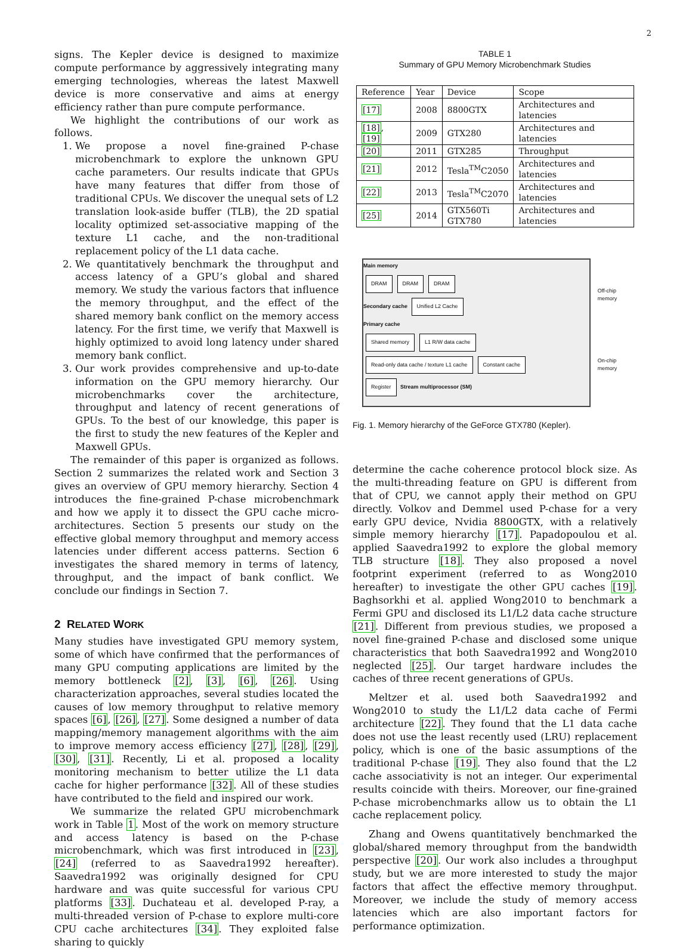2
signs. The Kepler device is designed to maximize compute performance by aggressively integrating many emerging technologies, whereas the latest Maxwell device is more conservative and aims at energy efficiency rather than pure compute performance.
We highlight the contributions of our work as follows.
1. We propose a novel fine-grained P-chase microbenchmark to explore the unknown GPU cache parameters. Our results indicate that GPUs have many features that differ from those of traditional CPUs. We discover the unequal sets of L2 translation look-aside buffer (TLB), the 2D spatial locality optimized set-associative mapping of the texture L1 cache, and the non-traditional replacement policy of the L1 data cache.
2. We quantitatively benchmark the throughput and access latency of a GPU’s global and shared memory. We study the various factors that influence the memory throughput, and the effect of the shared memory bank conflict on the memory access latency. For the first time, we verify that Maxwell is highly optimized to avoid long latency under shared memory bank conflict.
3. Our work provides comprehensive and up-to-date information on the GPU memory hierarchy. Our microbenchmarks cover the architecture, throughput and latency of recent generations of GPUs. To the best of our knowledge, this paper is the first to study the new features of the Kepler and Maxwell GPUs.
The remainder of this paper is organized as follows. Section 2 summarizes the related work and Section 3 gives an overview of GPU memory hierarchy. Section 4 introduces the fine-grained P-chase microbenchmark and how we apply it to dissect the GPU cache micro-architectures. Section 5 presents our study on the effective global memory throughput and memory access latencies under different access patterns. Section 6 investigates the shared memory in terms of latency, throughput, and the impact of bank conflict. We conclude our findings in Section 7.
2 RELATED WORK
Many studies have investigated GPU memory system, some of which have confirmed that the performances of many GPU computing applications are limited by the memory bottleneck [2], [3], [6], [26]. Using characterization approaches, several studies located the causes of low memory throughput to relative memory spaces [6], [26], [27]. Some designed a number of data mapping/memory management algorithms with the aim to improve memory access efficiency [27], [28], [29], [30], [31]. Recently, Li et al. proposed a locality monitoring mechanism to better utilize the L1 data cache for higher performance [32]. All of these studies have contributed to the field and inspired our work.
We summarize the related GPU microbenchmark work in Table 1. Most of the work on memory structure and access latency is based on the P-chase microbenchmark, which was first introduced in [23], [24] (referred to as Saavedra1992 hereafter). Saavedra1992 was originally designed for CPU hardware and was quite successful for various CPU platforms [33]. Duchateau et al. developed P-ray, a multi-threaded version of P-chase to explore multi-core CPU cache architectures [34]. They exploited false sharing to quickly
TABLE 1
Summary of GPU Memory Microbenchmark Studies
| Reference | Year | Device | Scope |
| --- | --- | --- | --- |
| [17] | 2008 | 8800GTX | Architectures and latencies |
| [18] , [19] | 2009 | GTX280 | Architectures and latencies |
| [20] | 2011 | GTX285 | Throughput |
| [21] | 2012 | Tesla<sup>TM</sup>C2050 | Architectures and latencies |
| [22] | 2013 | Tesla<sup>TM</sup>C2070 | Architectures and latencies |
| [25] | 2014 | GTX560Ti GTX780 | Architectures and latencies |
Main memory
DRAM DRAM DRAM
Secondary cache
Unified L2 Cache
Primary cache
Shared memory L1 R/W data cache
Read-only data cache / texture L1 cache
Constant cache
Register
Stream multiprocessor (SM)
Off-chip memory
On-chip memory
Fig. 1. Memory hierarchy of the GeForce GTX780 (Kepler).
determine the cache coherence protocol block size. As the multi-threading feature on GPU is different from that of CPU, we cannot apply their method on GPU directly. Volkov and Demmel used P-chase for a very early GPU device, Nvidia 8800GTX, with a relatively simple memory hierarchy [17]. Papadopoulou et al. applied Saavedra1992 to explore the global memory TLB structure [18]. They also proposed a novel footprint experiment (referred to as Wong2010 hereafter) to investigate the other GPU caches [19]. Baghsorkhi et al. applied Wong2010 to benchmark a Fermi GPU and disclosed its L1/L2 data cache structure [21]. Different from previous studies, we proposed a novel fine-grained P-chase and disclosed some unique characteristics that both Saavedra1992 and Wong2010 neglected [25]. Our target hardware includes the caches of three recent generations of GPUs.
Meltzer et al. used both Saavedra1992 and Wong2010 to study the L1/L2 data cache of Fermi architecture [22]. They found that the L1 data cache does not use the least recently used (LRU) replacement policy, which is one of the basic assumptions of the traditional P-chase [19]. They also found that the L2 cache associativity is not an integer. Our experimental results coincide with theirs. Moreover, our fine-grained P-chase microbenchmarks allow us to obtain the L1 cache replacement policy.
Zhang and Owens quantitatively benchmarked the global/shared memory throughput from the bandwidth perspective [20]. Our work also includes a throughput study, but we are more interested to study the major factors that affect the effective memory throughput. Moreover, we include the study of memory access latencies which are also important factors for performance optimization.